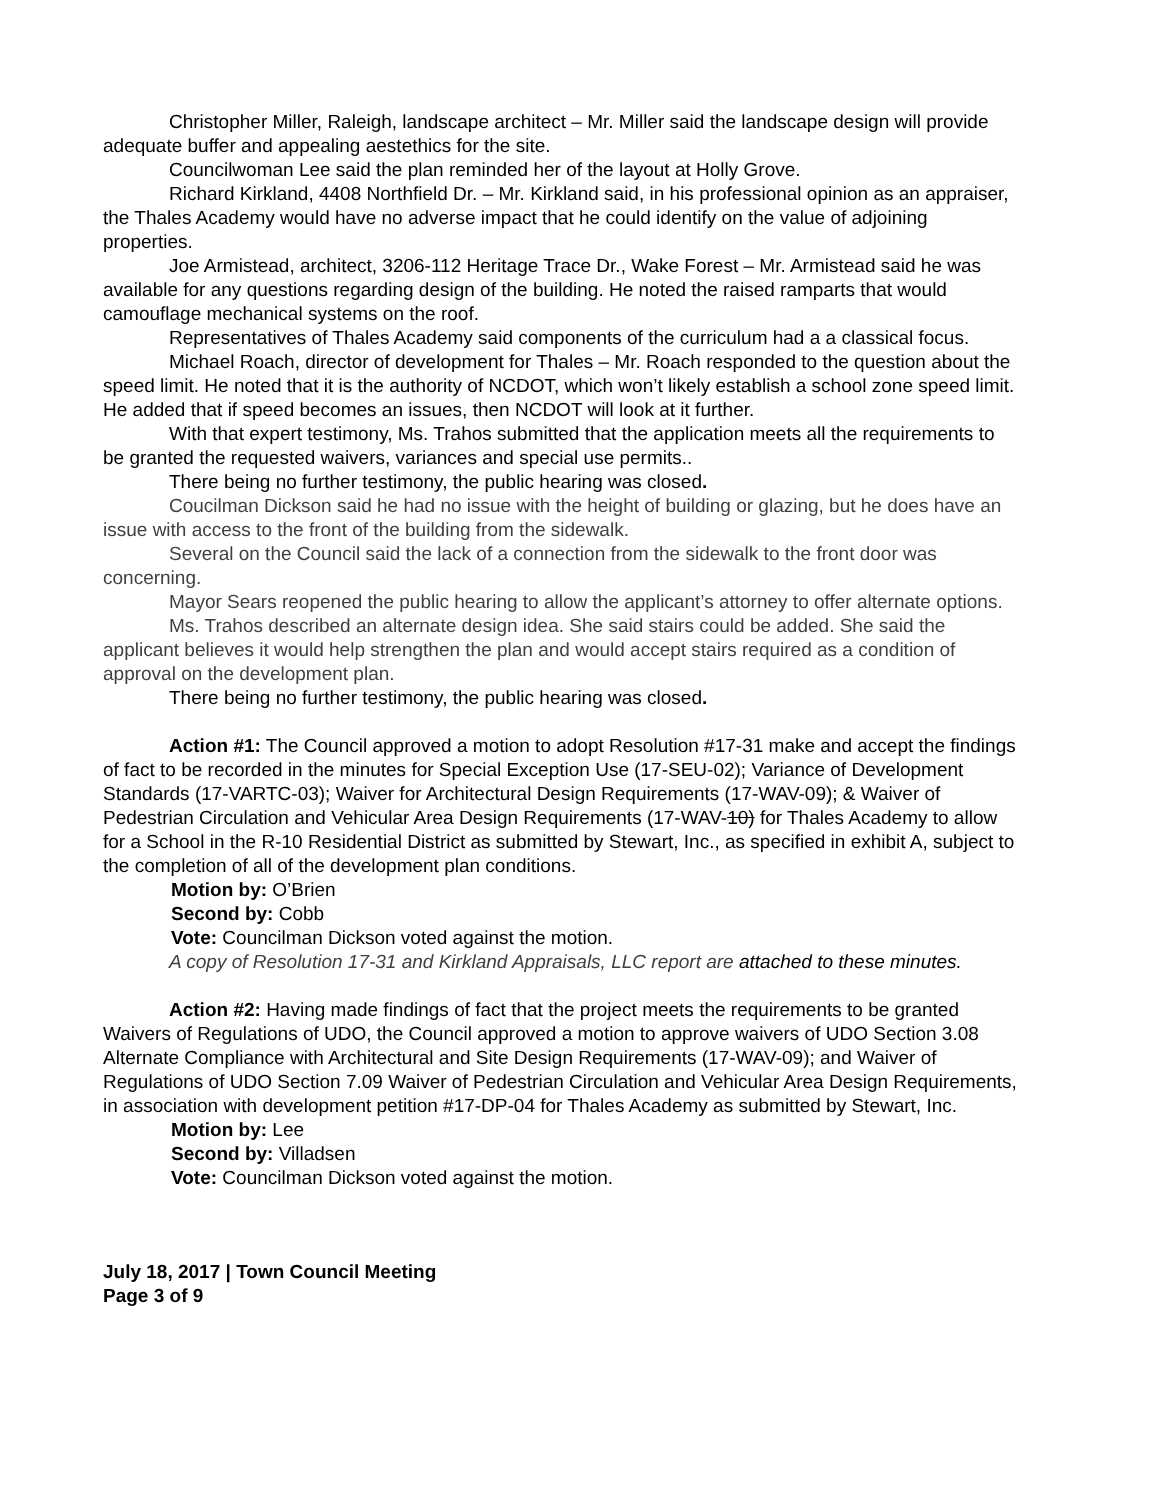Christopher Miller, Raleigh, landscape architect – Mr. Miller said the landscape design will provide adequate buffer and appealing aestethics for the site.
Councilwoman Lee said the plan reminded her of the layout at Holly Grove.
Richard Kirkland, 4408 Northfield Dr. – Mr. Kirkland said, in his professional opinion as an appraiser, the Thales Academy would have no adverse impact that he could identify on the value of adjoining properties.
Joe Armistead, architect, 3206-112 Heritage Trace Dr., Wake Forest – Mr. Armistead said he was available for any questions regarding design of the building. He noted the raised ramparts that would camouflage mechanical systems on the roof.
Representatives of Thales Academy said components of the curriculum had a a classical focus.
Michael Roach, director of development for Thales – Mr. Roach responded to the question about the speed limit. He noted that it is the authority of NCDOT, which won’t likely establish a school zone speed limit. He added that if speed becomes an issues, then NCDOT will look at it further.
With that expert testimony, Ms. Trahos submitted that the application meets all the requirements to be granted the requested waivers, variances and special use permits..
There being no further testimony, the public hearing was closed.
Coucilman Dickson said he had no issue with the height of building or glazing, but he does have an issue with access to the front of the building from the sidewalk.
Several on the Council said the lack of a connection from the sidewalk to the front door was concerning.
Mayor Sears reopened the public hearing to allow the applicant’s attorney to offer alternate options.
Ms. Trahos described an alternate design idea. She said stairs could be added. She said the applicant believes it would help strengthen the plan and would accept stairs required as a condition of approval on the development plan.
There being no further testimony, the public hearing was closed.
Action #1: The Council approved a motion to adopt Resolution #17-31 make and accept the findings of fact to be recorded in the minutes for Special Exception Use (17-SEU-02); Variance of Development Standards (17-VARTC-03); Waiver for Architectural Design Requirements (17-WAV-09); & Waiver of Pedestrian Circulation and Vehicular Area Design Requirements (17-WAV-10) for Thales Academy to allow for a School in the R-10 Residential District as submitted by Stewart, Inc., as specified in exhibit A, subject to the completion of all of the development plan conditions.
Motion by: O’Brien
Second by: Cobb
Vote: Councilman Dickson voted against the motion.
A copy of Resolution 17-31 and Kirkland Appraisals, LLC report are attached to these minutes.
Action #2: Having made findings of fact that the project meets the requirements to be granted Waivers of Regulations of UDO, the Council approved a motion to approve waivers of UDO Section 3.08 Alternate Compliance with Architectural and Site Design Requirements (17-WAV-09); and Waiver of Regulations of UDO Section 7.09 Waiver of Pedestrian Circulation and Vehicular Area Design Requirements, in association with development petition #17-DP-04 for Thales Academy as submitted by Stewart, Inc.
Motion by: Lee
Second by: Villadsen
Vote: Councilman Dickson voted against the motion.
July 18, 2017 | Town Council Meeting
Page 3 of 9